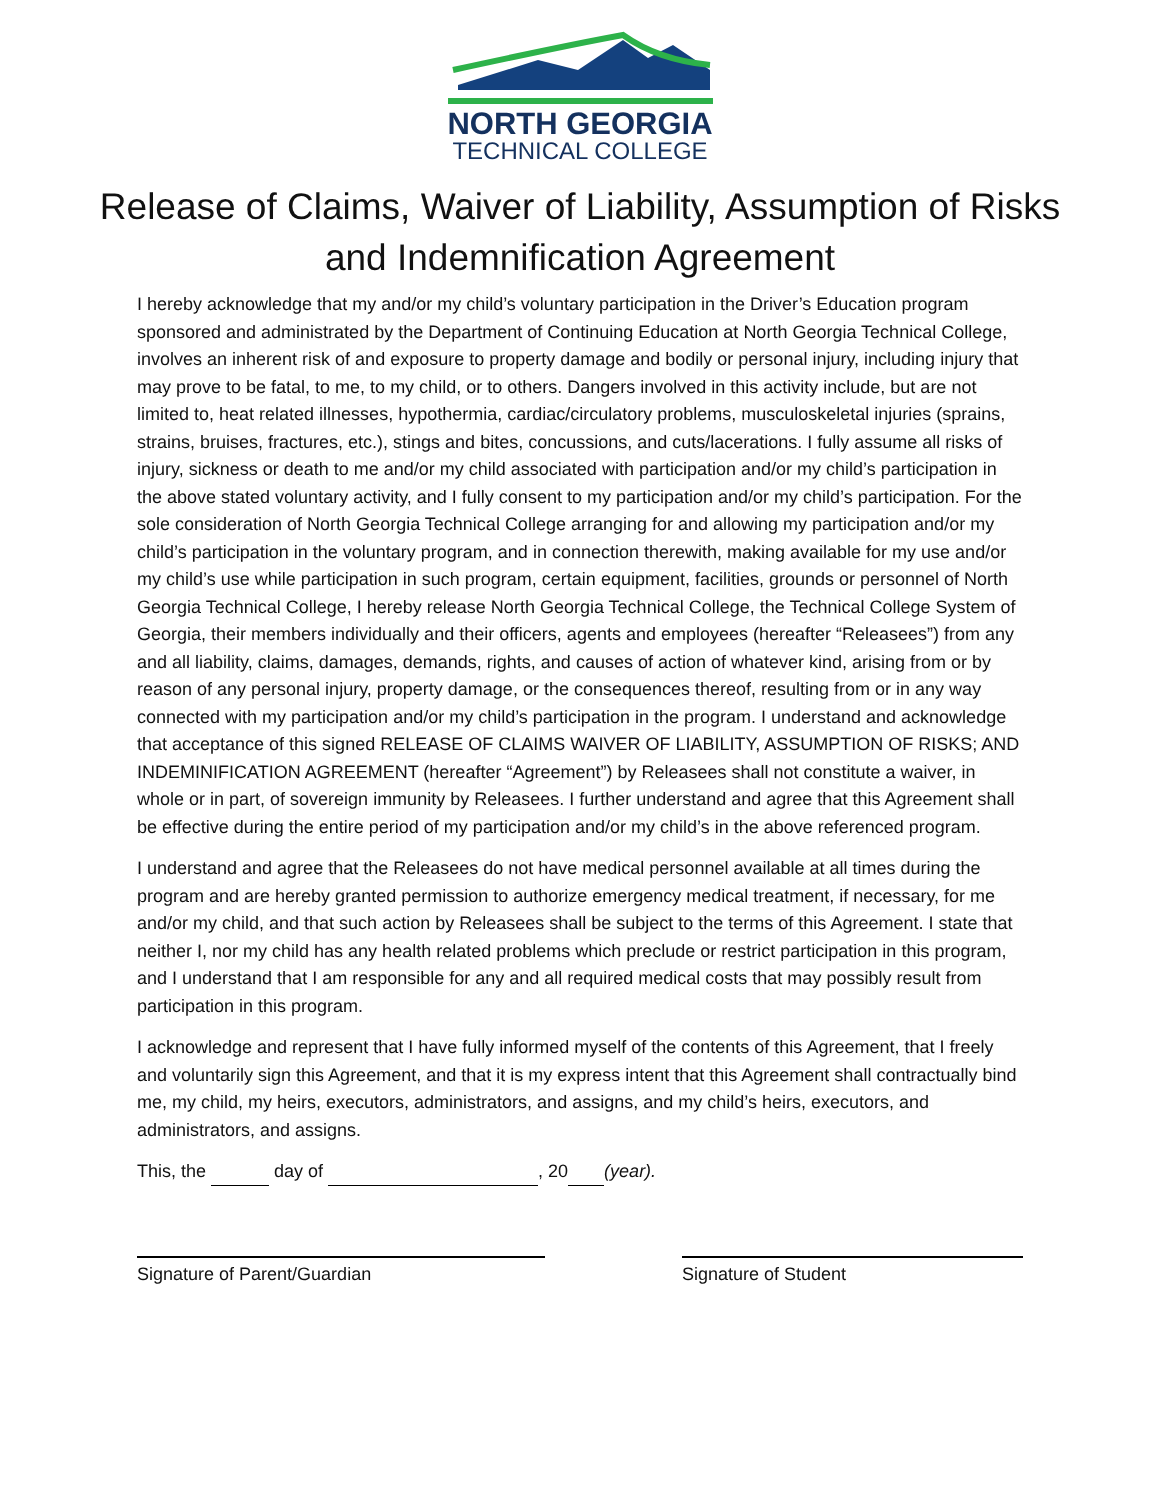NORTH GEORGIA
TECHNICAL COLLEGE
Release of Claims, Waiver of Liability, Assumption of Risks and Indemnification Agreement
I hereby acknowledge that my and/or my child’s voluntary participation in the Driver’s Education program sponsored and administrated by the Department of Continuing Education at North Georgia Technical College, involves an inherent risk of and exposure to property damage and bodily or personal injury, including injury that may prove to be fatal, to me, to my child, or to others. Dangers involved in this activity include, but are not limited to, heat related illnesses, hypothermia, cardiac/circulatory problems, musculoskeletal injuries (sprains, strains, bruises, fractures, etc.), stings and bites, concussions, and cuts/lacerations. I fully assume all risks of injury, sickness or death to me and/or my child associated with participation and/or my child’s participation in the above stated voluntary activity, and I fully consent to my participation and/or my child’s participation. For the sole consideration of North Georgia Technical College arranging for and allowing my participation and/or my child’s participation in the voluntary program, and in connection therewith, making available for my use and/or my child’s use while participation in such program, certain equipment, facilities, grounds or personnel of North Georgia Technical College, I hereby release North Georgia Technical College, the Technical College System of Georgia, their members individually and their officers, agents and employees (hereafter “Releasees”) from any and all liability, claims, damages, demands, rights, and causes of action of whatever kind, arising from or by reason of any personal injury, property damage, or the consequences thereof, resulting from or in any way connected with my participation and/or my child’s participation in the program. I understand and acknowledge that acceptance of this signed RELEASE OF CLAIMS WAIVER OF LIABILITY, ASSUMPTION OF RISKS; AND INDEMINIFICATION AGREEMENT (hereafter “Agreement”) by Releasees shall not constitute a waiver, in whole or in part, of sovereign immunity by Releasees. I further understand and agree that this Agreement shall be effective during the entire period of my participation and/or my child’s in the above referenced program.
I understand and agree that the Releasees do not have medical personnel available at all times during the program and are hereby granted permission to authorize emergency medical treatment, if necessary, for me and/or my child, and that such action by Releasees shall be subject to the terms of this Agreement. I state that neither I, nor my child has any health related problems which preclude or restrict participation in this program, and I understand that I am responsible for any and all required medical costs that may possibly result from participation in this program.
I acknowledge and represent that I have fully informed myself of the contents of this Agreement, that I freely and voluntarily sign this Agreement, and that it is my express intent that this Agreement shall contractually bind me, my child, my heirs, executors, administrators, and assigns, and my child’s heirs, executors, and administrators, and assigns.
This, the day of , 20 (year).
Signature of Parent/Guardian Signature of Student